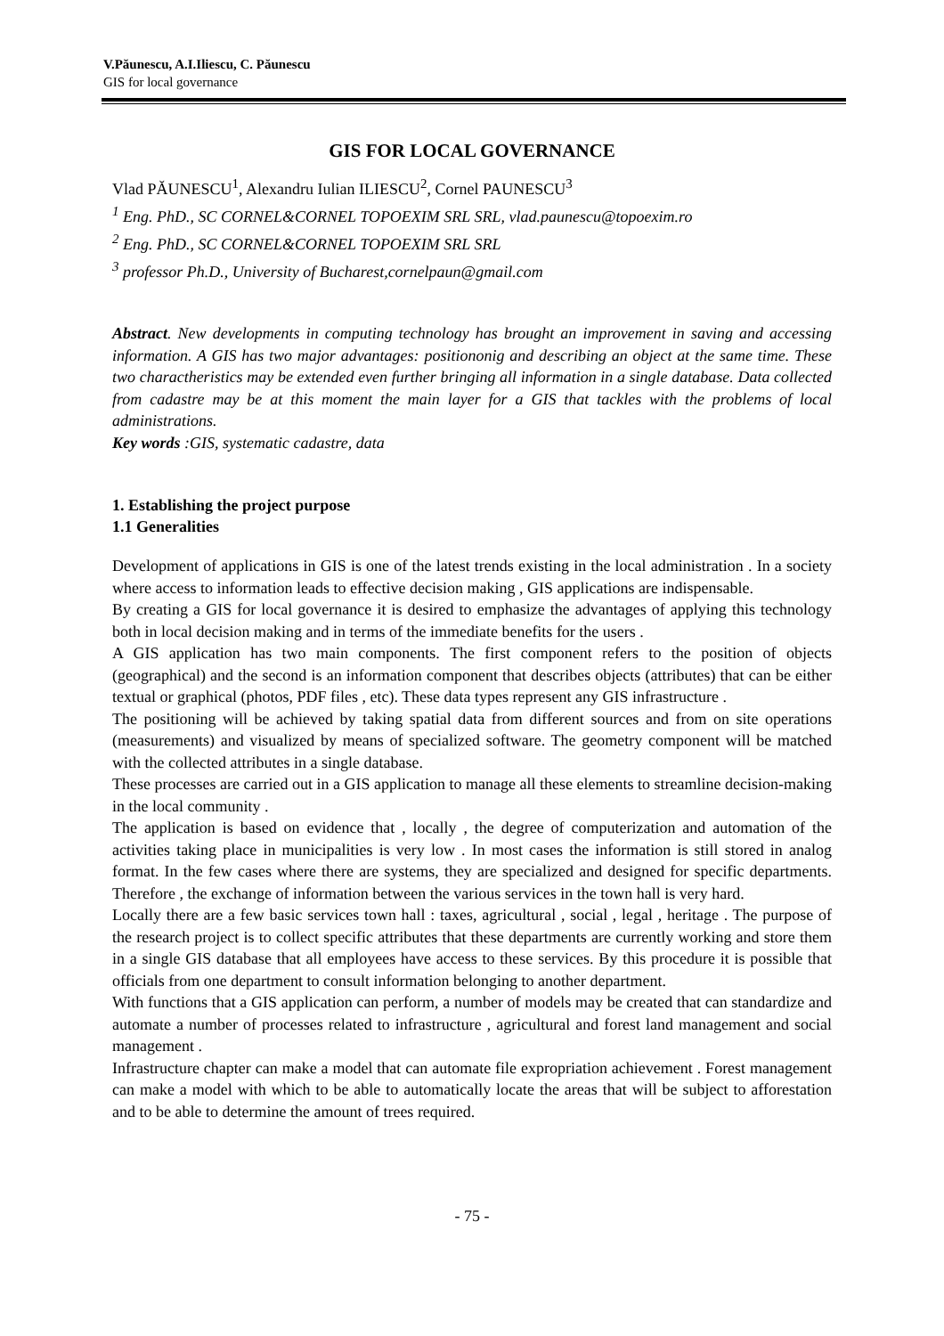V.Păunescu, A.I.Iliescu, C. Păunescu
GIS for local governance
GIS FOR LOCAL GOVERNANCE
Vlad PĂUNESCU<sup>1</sup>, Alexandru Iulian ILIESCU<sup>2</sup>, Cornel PAUNESCU<sup>3</sup>
<sup>1</sup> Eng. PhD., SC CORNEL&CORNEL TOPOEXIM SRL SRL, vlad.paunescu@topoexim.ro
<sup>2</sup> Eng. PhD., SC CORNEL&CORNEL TOPOEXIM SRL SRL
<sup>3</sup> professor Ph.D., University of Bucharest,cornelpaun@gmail.com
Abstract. New developments in computing technology has brought an improvement in saving and accessing information. A GIS has two major advantages: positiononig and describing an object at the same time. These two charactheristics may be extended even further bringing all information in a single database. Data collected from cadastre may be at this moment the main layer for a GIS that tackles with the problems of local administrations.
Key words :GIS, systematic cadastre, data
1. Establishing the project purpose
1.1 Generalities
Development of applications in GIS is one of the latest trends existing in the local administration . In a society where access to information leads to effective decision making , GIS applications are indispensable.
By creating a GIS for local governance it is desired to emphasize the advantages of applying this technology both in local decision making and in terms of the immediate benefits for the users .
A GIS application has two main components. The first component refers to the position of objects (geographical) and the second is an information component that describes objects (attributes) that can be either textual or graphical (photos, PDF files , etc). These data types represent any GIS infrastructure .
The positioning will be achieved by taking spatial data from different sources and from on site operations (measurements) and visualized by means of specialized software. The geometry component will be matched with the collected attributes in a single database.
These processes are carried out in a GIS application to manage all these elements to streamline decision-making in the local community .
The application is based on evidence that , locally , the degree of computerization and automation of the activities taking place in municipalities is very low . In most cases the information is still stored in analog format. In the few cases where there are systems, they are specialized and designed for specific departments. Therefore , the exchange of information between the various services in the town hall is very hard.
Locally there are a few basic services town hall : taxes, agricultural , social , legal , heritage . The purpose of the research project is to collect specific attributes that these departments are currently working and store them in a single GIS database that all employees have access to these services. By this procedure it is possible that officials from one department to consult information belonging to another department.
With functions that a GIS application can perform, a number of models may be created that can standardize and automate a number of processes related to infrastructure , agricultural and forest land management and social management .
Infrastructure chapter can make a model that can automate file expropriation achievement . Forest management can make a model with which to be able to automatically locate the areas that will be subject to afforestation and to be able to determine the amount of trees required.
- 75 -